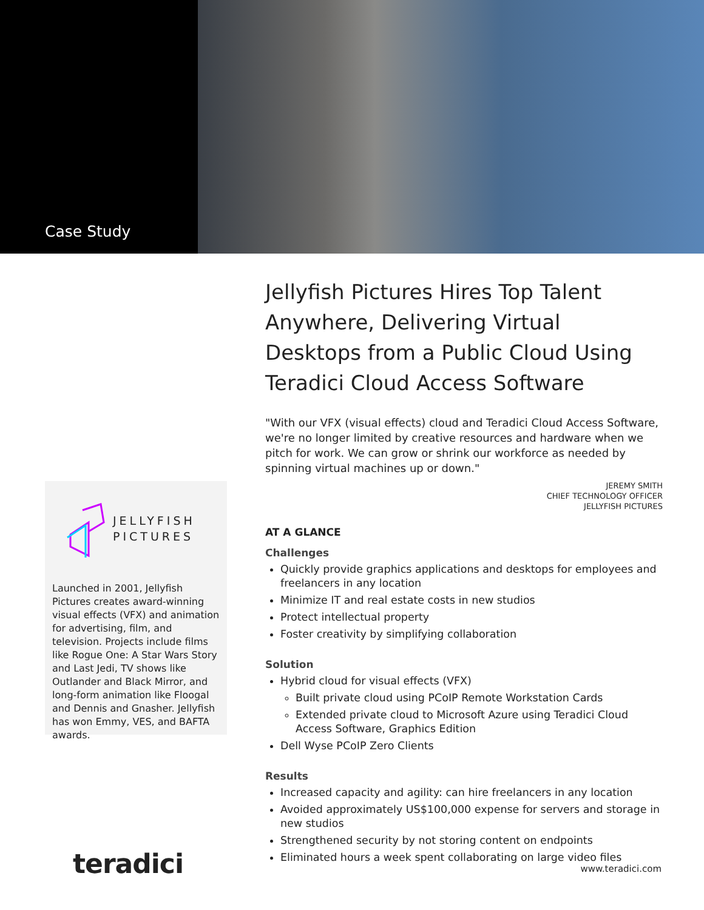Case Study
JELLYFISH
PICTURES
Launched in 2001, Jellyfish Pictures creates award-winning visual effects (VFX) and animation for advertising, film, and television. Projects include films like Rogue One: A Star Wars Story and Last Jedi, TV shows like Outlander and Black Mirror, and long-form animation like Floogal and Dennis and Gnasher. Jellyfish has won Emmy, VES, and BAFTA awards.
Jellyfish Pictures Hires Top Talent Anywhere, Delivering Virtual Desktops from a Public Cloud Using Teradici Cloud Access Software
"With our VFX (visual effects) cloud and Teradici Cloud Access Software, we're no longer limited by creative resources and hardware when we pitch for work. We can grow or shrink our workforce as needed by spinning virtual machines up or down."
JEREMY SMITH
CHIEF TECHNOLOGY OFFICER
JELLYFISH PICTURES
AT A GLANCE
Challenges
Quickly provide graphics applications and desktops for employees and freelancers in any location
Minimize IT and real estate costs in new studios
Protect intellectual property
Foster creativity by simplifying collaboration
Solution
Hybrid cloud for visual effects (VFX)
Built private cloud using PCoIP Remote Workstation Cards
Extended private cloud to Microsoft Azure using Teradici Cloud Access Software, Graphics Edition
Dell Wyse PCoIP Zero Clients
Results
Increased capacity and agility: can hire freelancers in any location
Avoided approximately US$100,000 expense for servers and storage in new studios
Strengthened security by not storing content on endpoints
Eliminated hours a week spent collaborating on large video files
teradici www.teradici.com